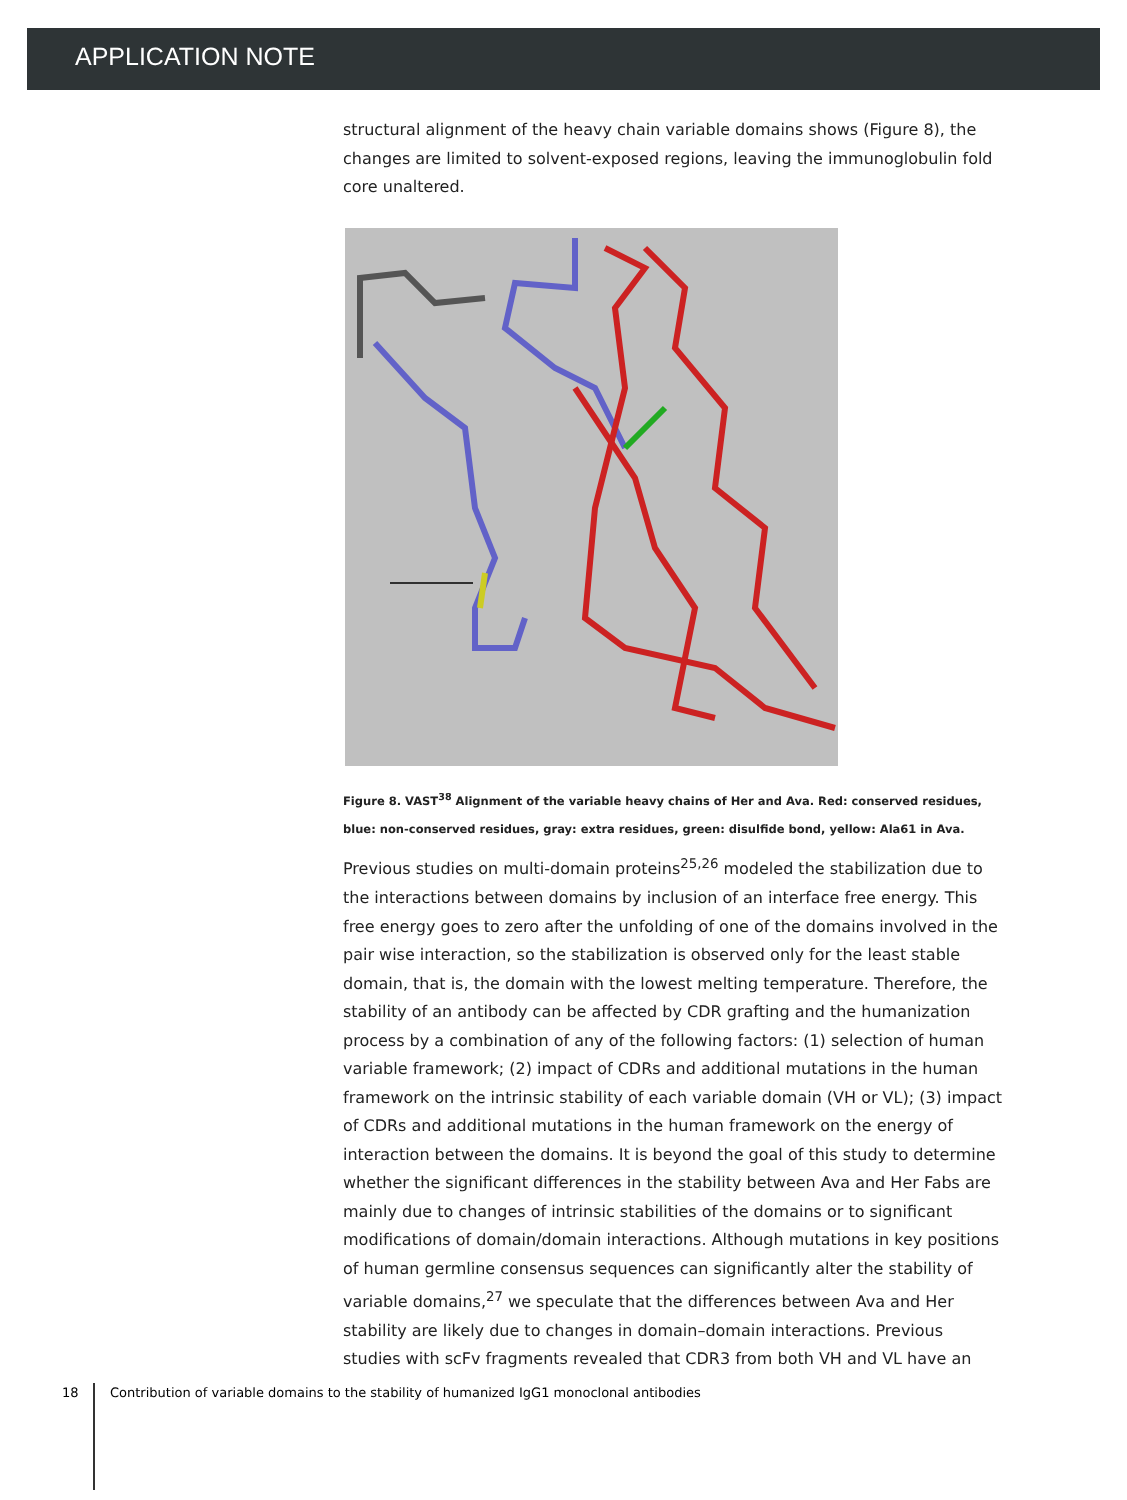APPLICATION NOTE
structural alignment of the heavy chain variable domains shows (Figure 8), the changes are limited to solvent-exposed regions, leaving the immunoglobulin fold core unaltered.
Figure 8. VAST<sup>38</sup> Alignment of the variable heavy chains of Her and Ava. Red: conserved residues, blue: non-conserved residues, gray: extra residues, green: disulfide bond, yellow: Ala61 in Ava.
Previous studies on multi-domain proteins<sup>25,26</sup> modeled the stabilization due to the interactions between domains by inclusion of an interface free energy. This free energy goes to zero after the unfolding of one of the domains involved in the pair wise interaction, so the stabilization is observed only for the least stable domain, that is, the domain with the lowest melting temperature. Therefore, the stability of an antibody can be affected by CDR grafting and the humanization process by a combination of any of the following factors: (1) selection of human variable framework; (2) impact of CDRs and additional mutations in the human framework on the intrinsic stability of each variable domain (VH or VL); (3) impact of CDRs and additional mutations in the human framework on the energy of interaction between the domains. It is beyond the goal of this study to determine whether the significant differences in the stability between Ava and Her Fabs are mainly due to changes of intrinsic stabilities of the domains or to significant modifications of domain/domain interactions. Although mutations in key positions of human germline consensus sequences can significantly alter the stability of variable domains,<sup>27</sup> we speculate that the differences between Ava and Her stability are likely due to changes in domain–domain interactions. Previous studies with scFv fragments revealed that CDR3 from both VH and VL have an
18 Contribution of variable domains to the stability of humanized IgG1 monoclonal antibodies